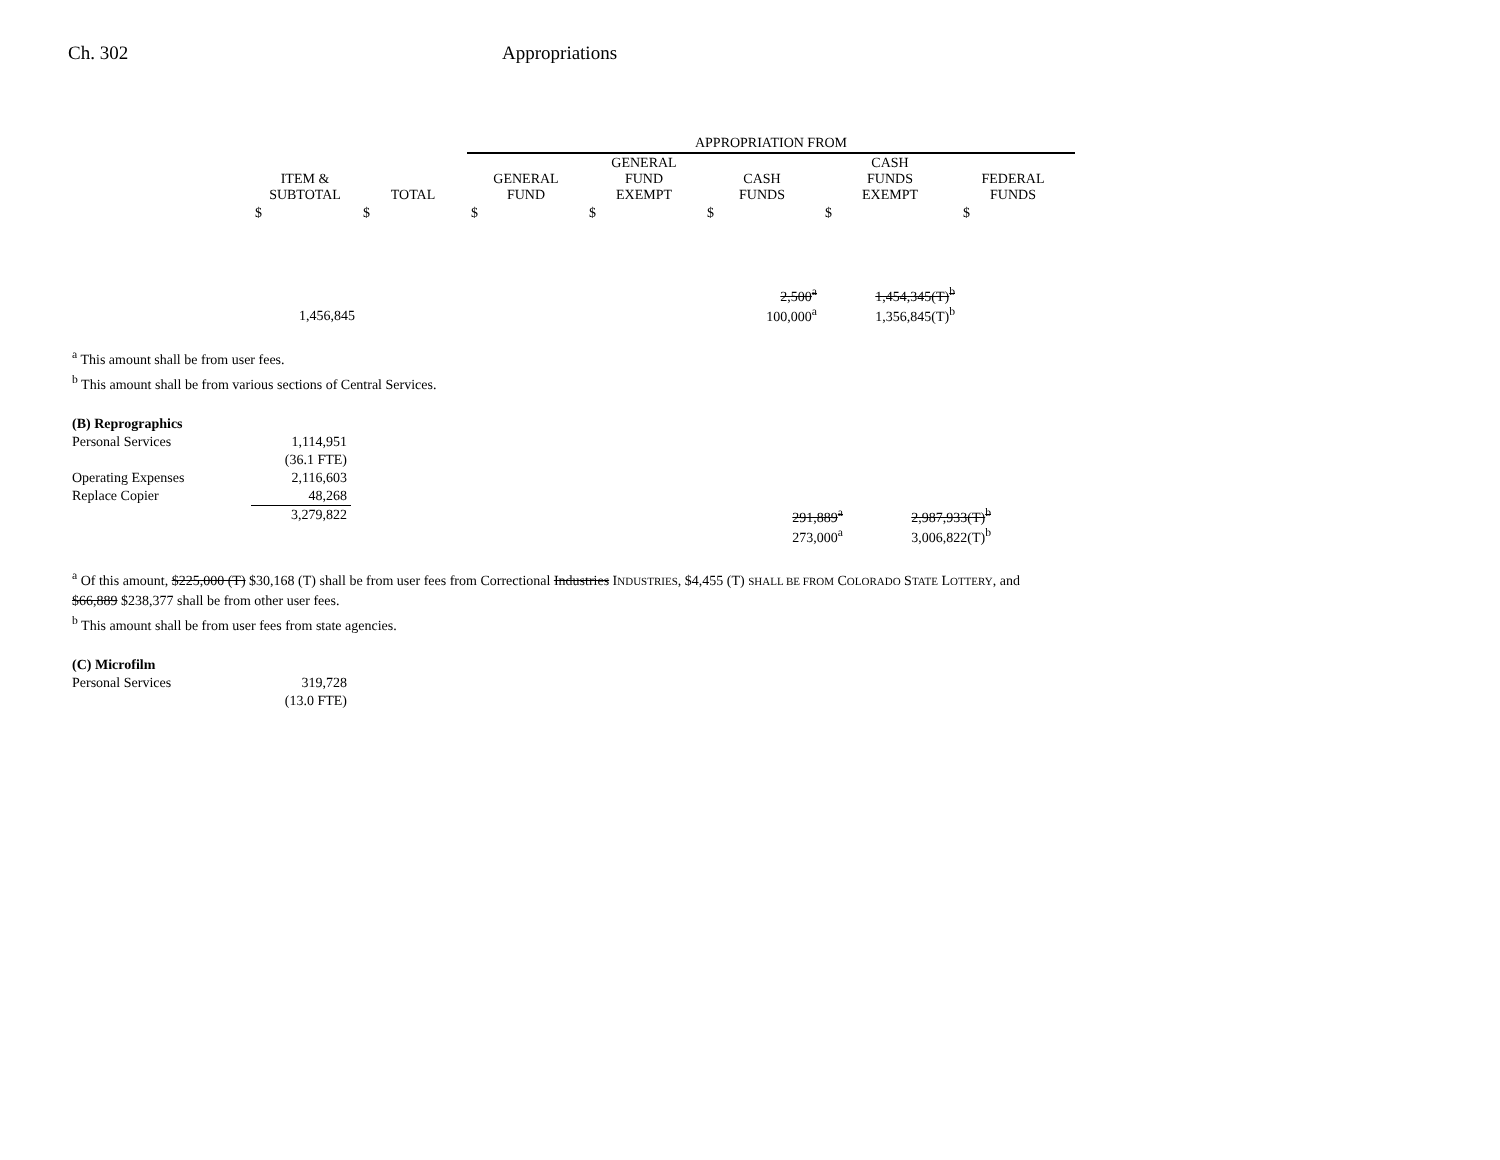Ch. 302 Appropriations
| | | | APPROPRIATION FROM | | | | | |
| --- | --- | --- | --- | --- | --- | --- | --- | --- |
| | ITEM & SUBTOTAL | TOTAL | GENERAL FUND | GENERAL FUND EXEMPT | CASH FUNDS | CASH FUNDS EXEMPT | FEDERAL FUNDS | |
| | $ | $ | $ | $ | $ | $ | $ | |
| | 1,456,845 | | | | 2,500<sup>a</sup> 100,000<sup>a</sup> | 1,454,345(T)<sup>b</sup> 1,356,845(T)<sup>b</sup> | | |
<sup>a</sup> This amount shall be from user fees.
<sup>b</sup> This amount shall be from various sections of Central Services.
| (B) Reprographics | | | | |
| Personal Services | 1,114,951 | | | |
| | (36.1 FTE) | | | |
| Operating Expenses | 2,116,603 | | | |
| Replace Copier | 48,268 | | | |
| | 3,279,822 | | 291,889<sup>a</sup> 273,000<sup>a</sup> | 2,987,933(T)<sup>b</sup> 3,006,822(T)<sup>b</sup> |
<sup>a</sup> Of this amount, $225,000 (T) $30,168 (T) shall be from user fees from Correctional Industries INDUSTRIES, $4,455 (T) SHALL BE FROM COLORADO STATE LOTTERY, and
$66,889 $238,377 shall be from other user fees.
<sup>b</sup> This amount shall be from user fees from state agencies.
| (C) Microfilm | |
| Personal Services | 319,728 |
| | (13.0 FTE) |